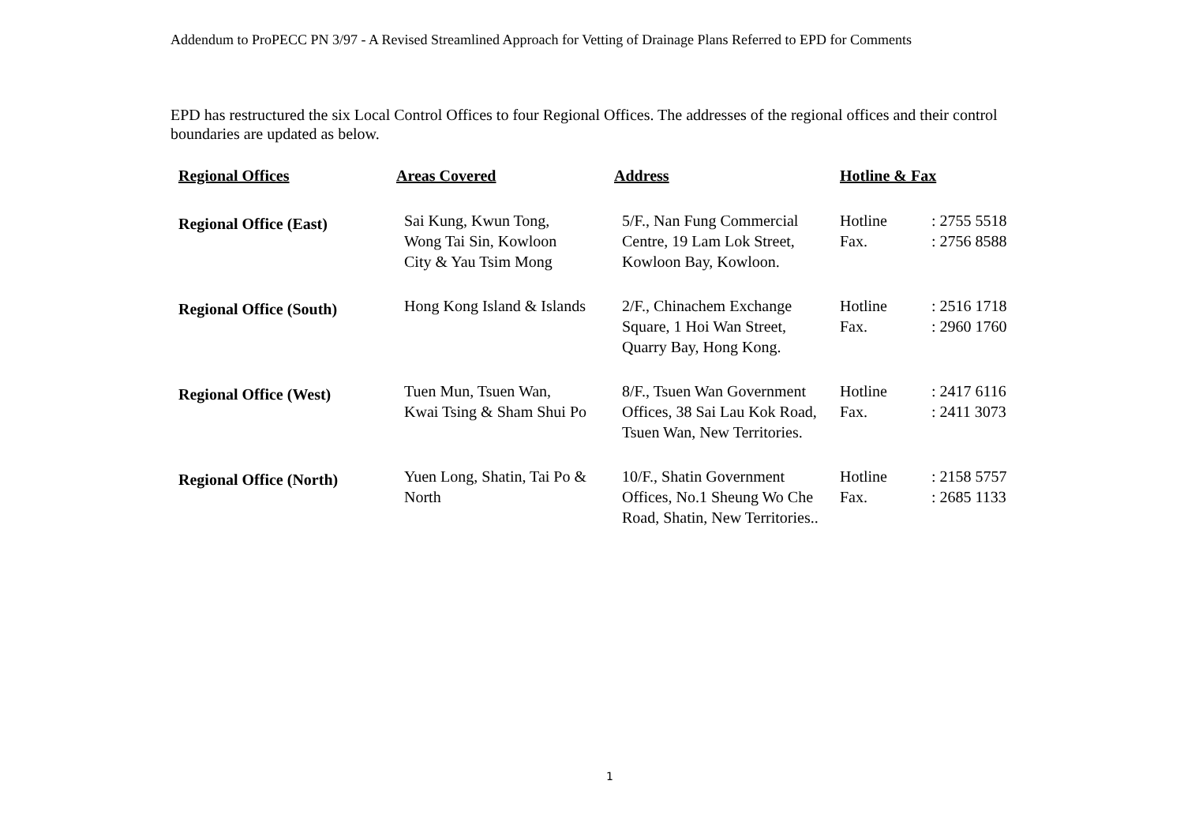Addendum to ProPECC PN 3/97 - A Revised Streamlined Approach for Vetting of Drainage Plans Referred to EPD for Comments
EPD has restructured the six Local Control Offices to four Regional Offices. The addresses of the regional offices and their control boundaries are updated as below.
| Regional Offices | Areas Covered | Address | Hotline & Fax | |
| --- | --- | --- | --- | --- |
| Regional Office (East) | Sai Kung, Kwun Tong, Wong Tai Sin, Kowloon City & Yau Tsim Mong | 5/F., Nan Fung Commercial Centre, 19 Lam Lok Street, Kowloon Bay, Kowloon. | Hotline Fax. | : 2755 5518 : 2756 8588 |
| Regional Office (South) | Hong Kong Island & Islands | 2/F., Chinachem Exchange Square, 1 Hoi Wan Street, Quarry Bay, Hong Kong. | Hotline Fax. | : 2516 1718 : 2960 1760 |
| Regional Office (West) | Tuen Mun, Tsuen Wan, Kwai Tsing & Sham Shui Po | 8/F., Tsuen Wan Government Offices, 38 Sai Lau Kok Road, Tsuen Wan, New Territories. | Hotline Fax. | : 2417 6116 : 2411 3073 |
| Regional Office (North) | Yuen Long, Shatin, Tai Po & North | 10/F., Shatin Government Offices, No.1 Sheung Wo Che Road, Shatin, New Territories.. | Hotline Fax. | : 2158 5757 : 2685 1133 |
1